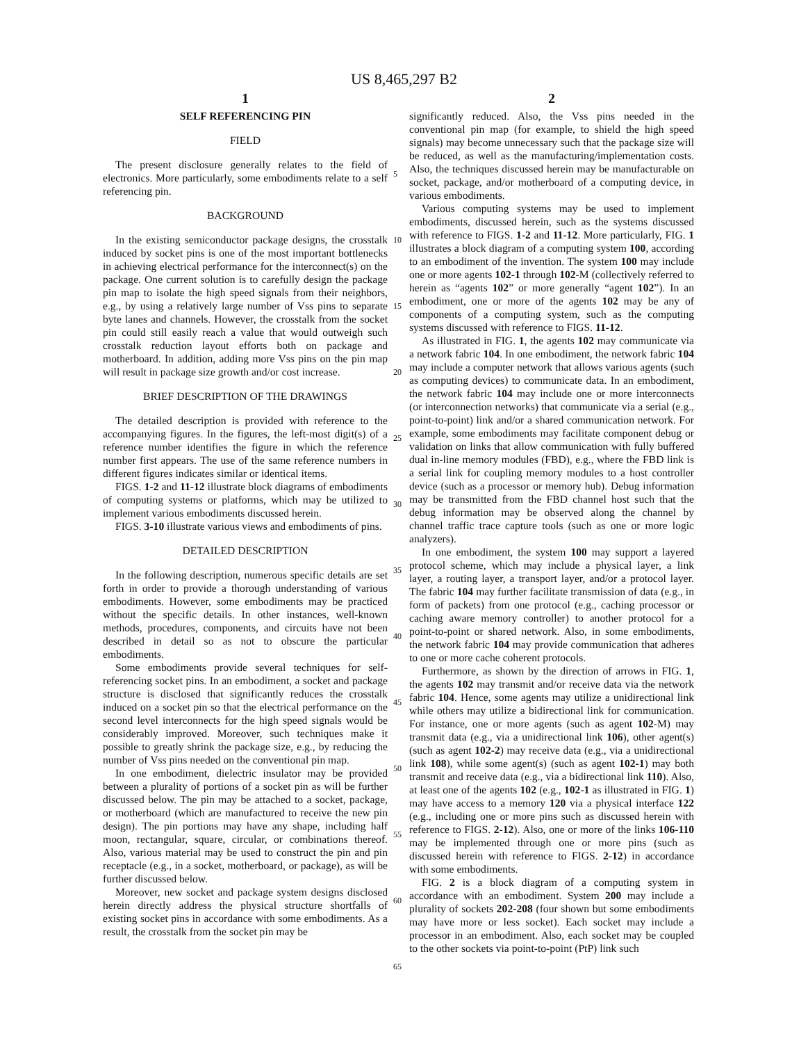US 8,465,297 B2
1
SELF REFERENCING PIN
FIELD
The present disclosure generally relates to the field of electronics. More particularly, some embodiments relate to a self referencing pin.
BACKGROUND
In the existing semiconductor package designs, the crosstalk induced by socket pins is one of the most important bottlenecks in achieving electrical performance for the interconnect(s) on the package. One current solution is to carefully design the package pin map to isolate the high speed signals from their neighbors, e.g., by using a relatively large number of Vss pins to separate byte lanes and channels. However, the crosstalk from the socket pin could still easily reach a value that would outweigh such crosstalk reduction layout efforts both on package and motherboard. In addition, adding more Vss pins on the pin map will result in package size growth and/or cost increase.
BRIEF DESCRIPTION OF THE DRAWINGS
The detailed description is provided with reference to the accompanying figures. In the figures, the left-most digit(s) of a reference number identifies the figure in which the reference number first appears. The use of the same reference numbers in different figures indicates similar or identical items.
FIGS. 1-2 and 11-12 illustrate block diagrams of embodiments of computing systems or platforms, which may be utilized to implement various embodiments discussed herein.
FIGS. 3-10 illustrate various views and embodiments of pins.
DETAILED DESCRIPTION
In the following description, numerous specific details are set forth in order to provide a thorough understanding of various embodiments. However, some embodiments may be practiced without the specific details. In other instances, well-known methods, procedures, components, and circuits have not been described in detail so as not to obscure the particular embodiments.
Some embodiments provide several techniques for self-referencing socket pins. In an embodiment, a socket and package structure is disclosed that significantly reduces the crosstalk induced on a socket pin so that the electrical performance on the second level interconnects for the high speed signals would be considerably improved. Moreover, such techniques make it possible to greatly shrink the package size, e.g., by reducing the number of Vss pins needed on the conventional pin map.
In one embodiment, dielectric insulator may be provided between a plurality of portions of a socket pin as will be further discussed below. The pin may be attached to a socket, package, or motherboard (which are manufactured to receive the new pin design). The pin portions may have any shape, including half moon, rectangular, square, circular, or combinations thereof. Also, various material may be used to construct the pin and pin receptacle (e.g., in a socket, motherboard, or package), as will be further discussed below.
Moreover, new socket and package system designs disclosed herein directly address the physical structure shortfalls of existing socket pins in accordance with some embodiments. As a result, the crosstalk from the socket pin may be
5
10
15
20
25
30
35
40
45
50
55
60
65
2
significantly reduced. Also, the Vss pins needed in the conventional pin map (for example, to shield the high speed signals) may become unnecessary such that the package size will be reduced, as well as the manufacturing/implementation costs. Also, the techniques discussed herein may be manufacturable on socket, package, and/or motherboard of a computing device, in various embodiments.
Various computing systems may be used to implement embodiments, discussed herein, such as the systems discussed with reference to FIGS. 1-2 and 11-12. More particularly, FIG. 1 illustrates a block diagram of a computing system 100, according to an embodiment of the invention. The system 100 may include one or more agents 102-1 through 102-M (collectively referred to herein as “agents 102” or more generally “agent 102”). In an embodiment, one or more of the agents 102 may be any of components of a computing system, such as the computing systems discussed with reference to FIGS. 11-12.
As illustrated in FIG. 1, the agents 102 may communicate via a network fabric 104. In one embodiment, the network fabric 104 may include a computer network that allows various agents (such as computing devices) to communicate data. In an embodiment, the network fabric 104 may include one or more interconnects (or interconnection networks) that communicate via a serial (e.g., point-to-point) link and/or a shared communication network. For example, some embodiments may facilitate component debug or validation on links that allow communication with fully buffered dual in-line memory modules (FBD), e.g., where the FBD link is a serial link for coupling memory modules to a host controller device (such as a processor or memory hub). Debug information may be transmitted from the FBD channel host such that the debug information may be observed along the channel by channel traffic trace capture tools (such as one or more logic analyzers).
In one embodiment, the system 100 may support a layered protocol scheme, which may include a physical layer, a link layer, a routing layer, a transport layer, and/or a protocol layer. The fabric 104 may further facilitate transmission of data (e.g., in form of packets) from one protocol (e.g., caching processor or caching aware memory controller) to another protocol for a point-to-point or shared network. Also, in some embodiments, the network fabric 104 may provide communication that adheres to one or more cache coherent protocols.
Furthermore, as shown by the direction of arrows in FIG. 1, the agents 102 may transmit and/or receive data via the network fabric 104. Hence, some agents may utilize a unidirectional link while others may utilize a bidirectional link for communication. For instance, one or more agents (such as agent 102-M) may transmit data (e.g., via a unidirectional link 106), other agent(s) (such as agent 102-2) may receive data (e.g., via a unidirectional link 108), while some agent(s) (such as agent 102-1) may both transmit and receive data (e.g., via a bidirectional link 110). Also, at least one of the agents 102 (e.g., 102-1 as illustrated in FIG. 1) may have access to a memory 120 via a physical interface 122 (e.g., including one or more pins such as discussed herein with reference to FIGS. 2-12). Also, one or more of the links 106-110 may be implemented through one or more pins (such as discussed herein with reference to FIGS. 2-12) in accordance with some embodiments.
FIG. 2 is a block diagram of a computing system in accordance with an embodiment. System 200 may include a plurality of sockets 202-208 (four shown but some embodiments may have more or less socket). Each socket may include a processor in an embodiment. Also, each socket may be coupled to the other sockets via point-to-point (PtP) link such